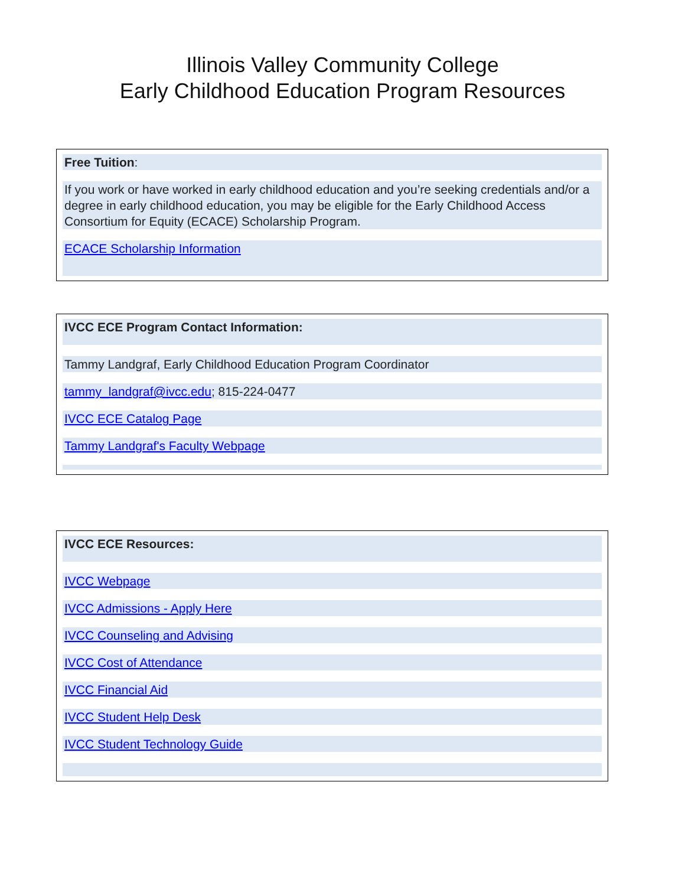Illinois Valley Community College
Early Childhood Education Program Resources
Free Tuition:
If you work or have worked in early childhood education and you’re seeking credentials and/or a degree in early childhood education, you may be eligible for the Early Childhood Access Consortium for Equity (ECACE) Scholarship Program.
ECACE Scholarship Information
IVCC ECE Program Contact Information:
Tammy Landgraf, Early Childhood Education Program Coordinator
tammy_landgraf@ivcc.edu; 815-224-0477
IVCC ECE Catalog Page
Tammy Landgraf's Faculty Webpage
IVCC ECE Resources:
IVCC Webpage
IVCC Admissions - Apply Here
IVCC Counseling and Advising
IVCC Cost of Attendance
IVCC Financial Aid
IVCC Student Help Desk
IVCC Student Technology Guide